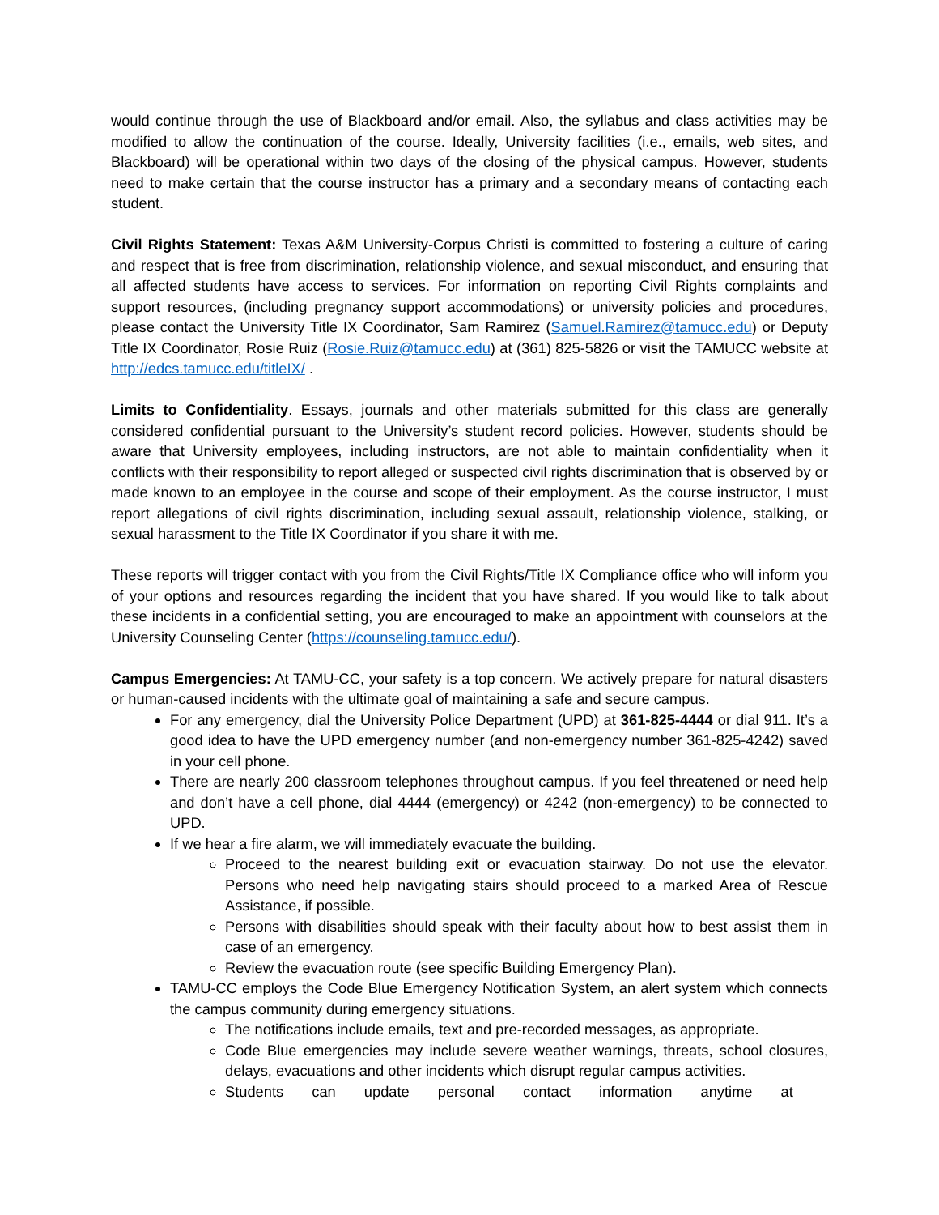would continue through the use of Blackboard and/or email. Also, the syllabus and class activities may be modified to allow the continuation of the course. Ideally, University facilities (i.e., emails, web sites, and Blackboard) will be operational within two days of the closing of the physical campus. However, students need to make certain that the course instructor has a primary and a secondary means of contacting each student.
Civil Rights Statement: Texas A&M University-Corpus Christi is committed to fostering a culture of caring and respect that is free from discrimination, relationship violence, and sexual misconduct, and ensuring that all affected students have access to services. For information on reporting Civil Rights complaints and support resources, (including pregnancy support accommodations) or university policies and procedures, please contact the University Title IX Coordinator, Sam Ramirez (Samuel.Ramirez@tamucc.edu) or Deputy Title IX Coordinator, Rosie Ruiz (Rosie.Ruiz@tamucc.edu) at (361) 825-5826 or visit the TAMUCC website at http://edcs.tamucc.edu/titleIX/ .
Limits to Confidentiality. Essays, journals and other materials submitted for this class are generally considered confidential pursuant to the University’s student record policies. However, students should be aware that University employees, including instructors, are not able to maintain confidentiality when it conflicts with their responsibility to report alleged or suspected civil rights discrimination that is observed by or made known to an employee in the course and scope of their employment. As the course instructor, I must report allegations of civil rights discrimination, including sexual assault, relationship violence, stalking, or sexual harassment to the Title IX Coordinator if you share it with me.
These reports will trigger contact with you from the Civil Rights/Title IX Compliance office who will inform you of your options and resources regarding the incident that you have shared. If you would like to talk about these incidents in a confidential setting, you are encouraged to make an appointment with counselors at the University Counseling Center (https://counseling.tamucc.edu/).
Campus Emergencies: At TAMU-CC, your safety is a top concern. We actively prepare for natural disasters or human-caused incidents with the ultimate goal of maintaining a safe and secure campus.
For any emergency, dial the University Police Department (UPD) at 361-825-4444 or dial 911. It’s a good idea to have the UPD emergency number (and non-emergency number 361-825-4242) saved in your cell phone.
There are nearly 200 classroom telephones throughout campus. If you feel threatened or need help and don’t have a cell phone, dial 4444 (emergency) or 4242 (non-emergency) to be connected to UPD.
If we hear a fire alarm, we will immediately evacuate the building.
Proceed to the nearest building exit or evacuation stairway. Do not use the elevator. Persons who need help navigating stairs should proceed to a marked Area of Rescue Assistance, if possible.
Persons with disabilities should speak with their faculty about how to best assist them in case of an emergency.
Review the evacuation route (see specific Building Emergency Plan).
TAMU-CC employs the Code Blue Emergency Notification System, an alert system which connects the campus community during emergency situations.
The notifications include emails, text and pre-recorded messages, as appropriate.
Code Blue emergencies may include severe weather warnings, threats, school closures, delays, evacuations and other incidents which disrupt regular campus activities.
Students can update personal contact information anytime at